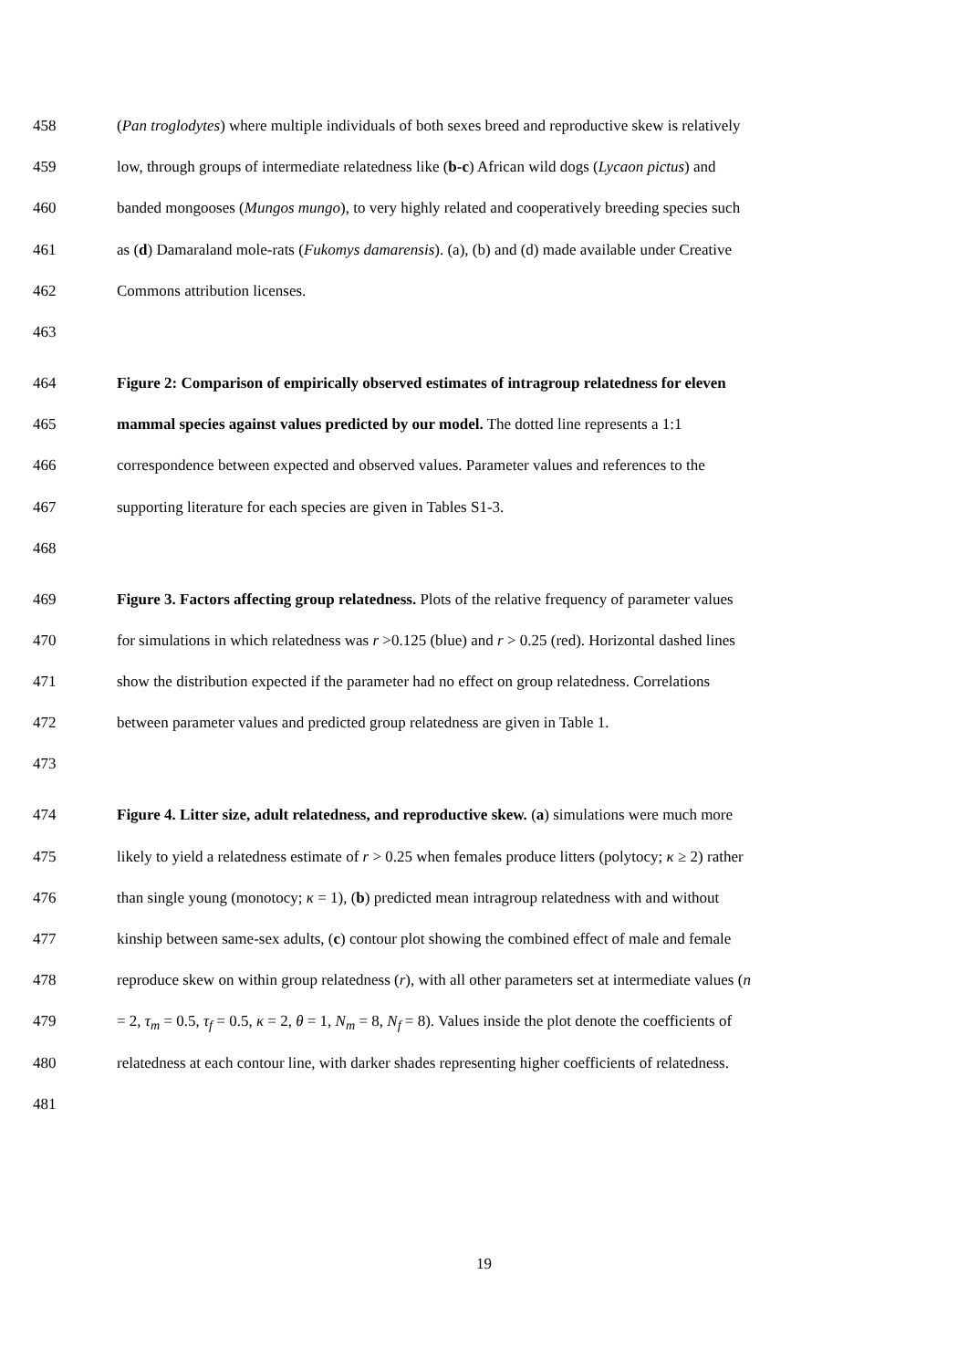458 (Pan troglodytes) where multiple individuals of both sexes breed and reproductive skew is relatively
459 low, through groups of intermediate relatedness like (b-c) African wild dogs (Lycaon pictus) and
460 banded mongooses (Mungos mungo), to very highly related and cooperatively breeding species such
461 as (d) Damaraland mole-rats (Fukomys damarensis). (a), (b) and (d) made available under Creative
462 Commons attribution licenses.
463
464 Figure 2: Comparison of empirically observed estimates of intragroup relatedness for eleven
465 mammal species against values predicted by our model. The dotted line represents a 1:1
466 correspondence between expected and observed values. Parameter values and references to the
467 supporting literature for each species are given in Tables S1-3.
468
469 Figure 3. Factors affecting group relatedness. Plots of the relative frequency of parameter values
470 for simulations in which relatedness was r >0.125 (blue) and r > 0.25 (red). Horizontal dashed lines
471 show the distribution expected if the parameter had no effect on group relatedness. Correlations
472 between parameter values and predicted group relatedness are given in Table 1.
473
474 Figure 4. Litter size, adult relatedness, and reproductive skew. (a) simulations were much more
475 likely to yield a relatedness estimate of r > 0.25 when females produce litters (polytocy; κ ≥ 2) rather
476 than single young (monotocy; κ = 1), (b) predicted mean intragroup relatedness with and without
477 kinship between same-sex adults, (c) contour plot showing the combined effect of male and female
478 reproduce skew on within group relatedness (r), with all other parameters set at intermediate values (n
479 = 2, τ<sub>m</sub> = 0.5, τ<sub>f</sub> = 0.5, κ = 2, θ = 1, N<sub>m</sub> = 8, N<sub>f</sub> = 8). Values inside the plot denote the coefficients of
480 relatedness at each contour line, with darker shades representing higher coefficients of relatedness.
481
19